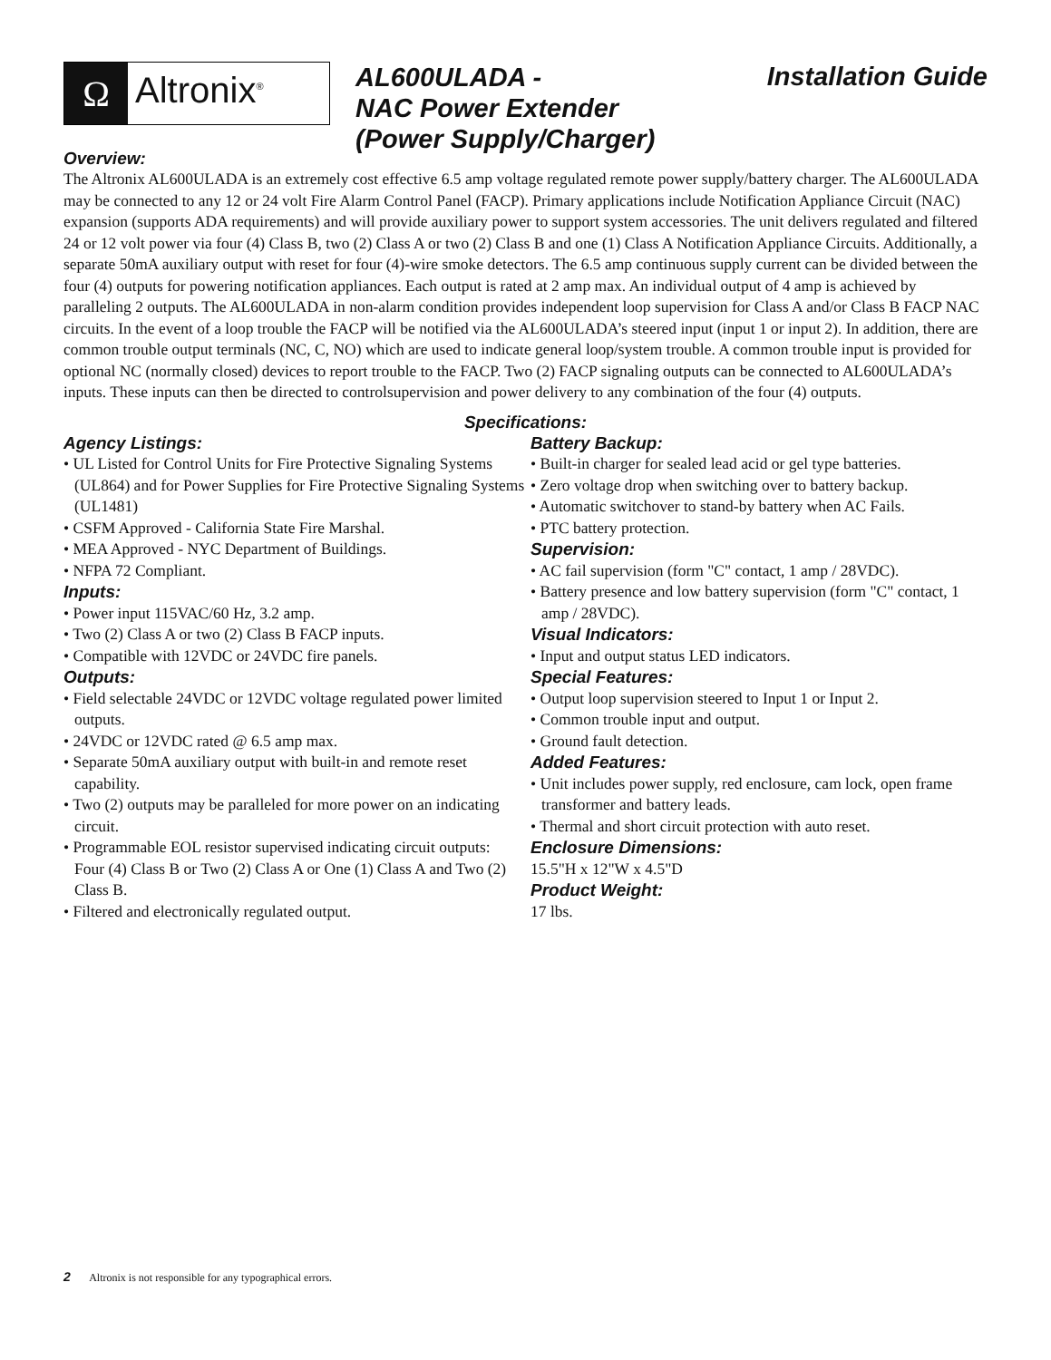Ω
Altronix<sup>®</sup>
AL600ULADA -
NAC Power Extender
(Power Supply/Charger)
Installation Guide
Overview:
The Altronix AL600ULADA is an extremely cost effective 6.5 amp voltage regulated remote power supply/battery charger. The AL600ULADA may be connected to any 12 or 24 volt Fire Alarm Control Panel (FACP). Primary applications include Notification Appliance Circuit (NAC) expansion (supports ADA requirements) and will provide auxiliary power to support system accessories. The unit delivers regulated and filtered 24 or 12 volt power via four (4) Class B, two (2) Class A or two (2) Class B and one (1) Class A Notification Appliance Circuits. Additionally, a separate 50mA auxiliary output with reset for four (4)-wire smoke detectors. The 6.5 amp continuous supply current can be divided between the four (4) outputs for powering notification appliances. Each output is rated at 2 amp max. An individual output of 4 amp is achieved by paralleling 2 outputs. The AL600ULADA in non-alarm condition provides independent loop supervision for Class A and/or Class B FACP NAC circuits. In the event of a loop trouble the FACP will be notified via the AL600ULADA’s steered input (input 1 or input 2). In addition, there are common trouble output terminals (NC, C, NO) which are used to indicate general loop/system trouble. A common trouble input is provided for optional NC (normally closed) devices to report trouble to the FACP. Two (2) FACP signaling outputs can be connected to AL600ULADA’s inputs. These inputs can then be directed to controlsupervision and power delivery to any combination of the four (4) outputs.
Specifications:
Agency Listings:
• UL Listed for Control Units for Fire Protective Signaling Systems (UL864) and for Power Supplies for Fire Protective Signaling Systems (UL1481)
• CSFM Approved - California State Fire Marshal.
• MEA Approved - NYC Department of Buildings.
• NFPA 72 Compliant.
Inputs:
• Power input 115VAC/60 Hz, 3.2 amp.
• Two (2) Class A or two (2) Class B FACP inputs.
• Compatible with 12VDC or 24VDC fire panels.
Outputs:
• Field selectable 24VDC or 12VDC voltage regulated power limited outputs.
• 24VDC or 12VDC rated @ 6.5 amp max.
• Separate 50mA auxiliary output with built-in and remote reset capability.
• Two (2) outputs may be paralleled for more power on an indicating circuit.
• Programmable EOL resistor supervised indicating circuit outputs:
Four (4) Class B or Two (2) Class A or One (1) Class A and Two (2) Class B.
• Filtered and electronically regulated output.
Battery Backup:
• Built-in charger for sealed lead acid or gel type batteries.
• Zero voltage drop when switching over to battery backup.
• Automatic switchover to stand-by battery when AC Fails.
• PTC battery protection.
Supervision:
• AC fail supervision (form "C" contact, 1 amp / 28VDC).
• Battery presence and low battery supervision (form "C" contact, 1 amp / 28VDC).
Visual Indicators:
• Input and output status LED indicators.
Special Features:
• Output loop supervision steered to Input 1 or Input 2.
• Common trouble input and output.
• Ground fault detection.
Added Features:
• Unit includes power supply, red enclosure, cam lock, open frame transformer and battery leads.
• Thermal and short circuit protection with auto reset.
Enclosure Dimensions:
15.5"H x 12"W x 4.5"D
Product Weight:
17 lbs.
2 Altronix is not responsible for any typographical errors.